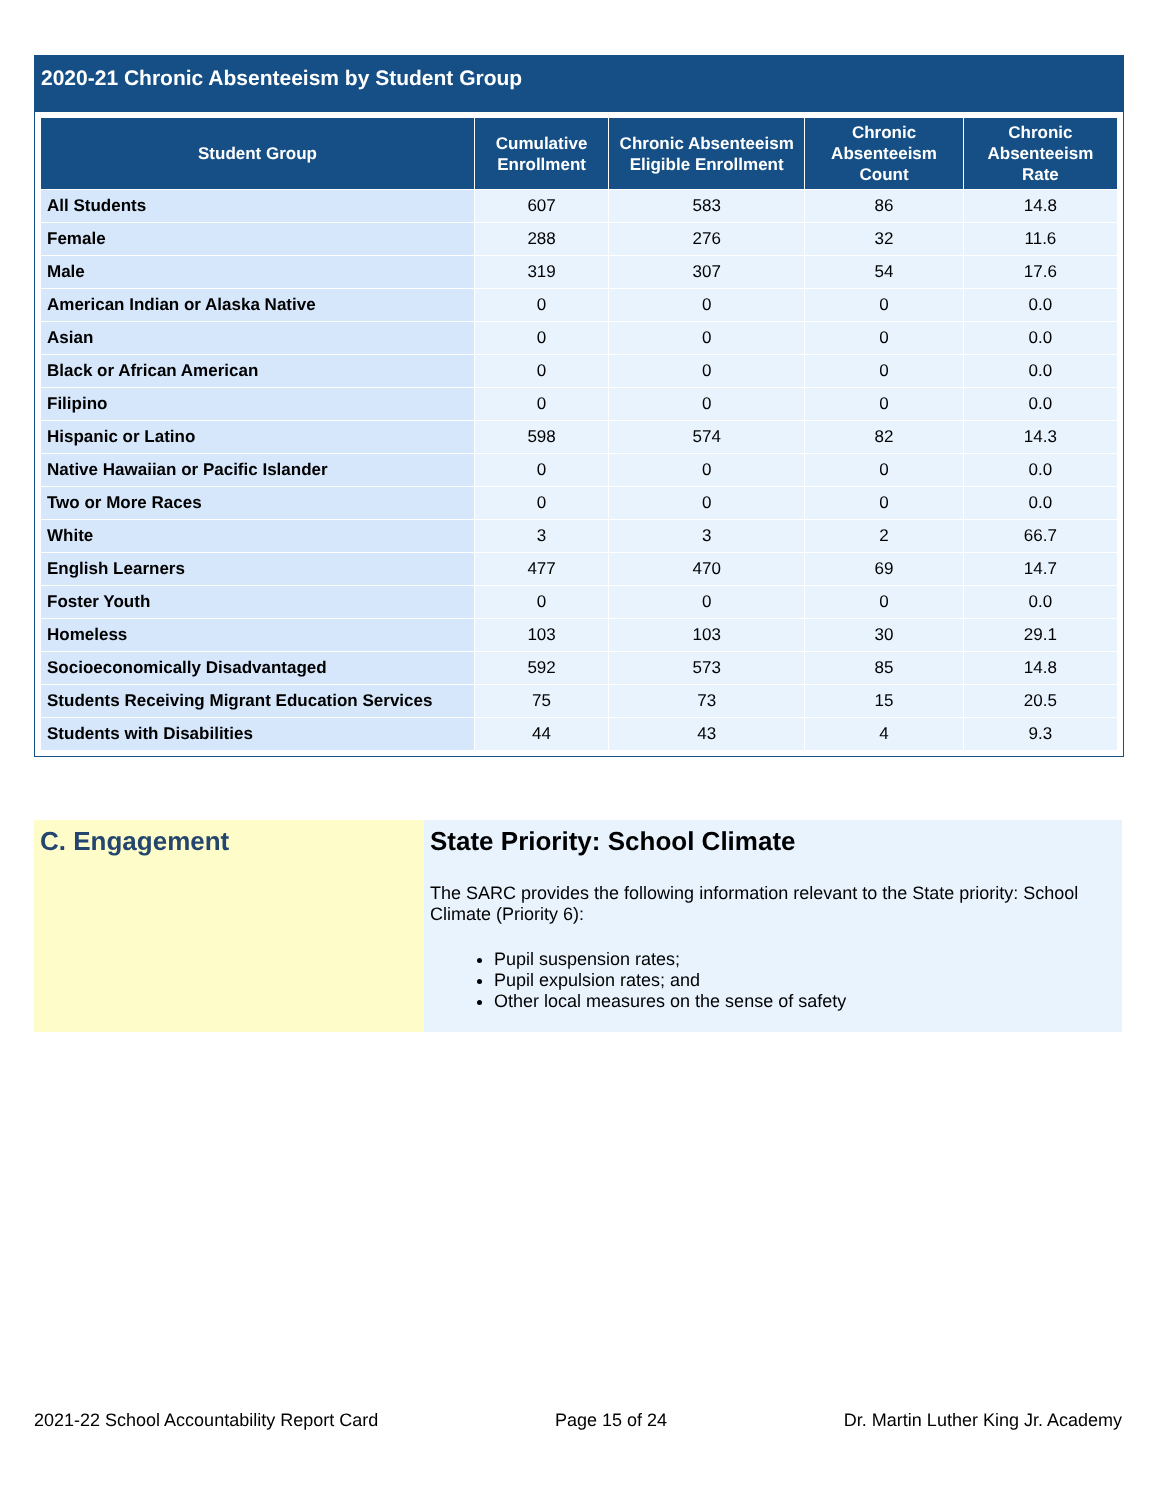2020-21 Chronic Absenteeism by Student Group
| Student Group | Cumulative Enrollment | Chronic Absenteeism Eligible Enrollment | Chronic Absenteeism Count | Chronic Absenteeism Rate |
| --- | --- | --- | --- | --- |
| All Students | 607 | 583 | 86 | 14.8 |
| Female | 288 | 276 | 32 | 11.6 |
| Male | 319 | 307 | 54 | 17.6 |
| American Indian or Alaska Native | 0 | 0 | 0 | 0.0 |
| Asian | 0 | 0 | 0 | 0.0 |
| Black or African American | 0 | 0 | 0 | 0.0 |
| Filipino | 0 | 0 | 0 | 0.0 |
| Hispanic or Latino | 598 | 574 | 82 | 14.3 |
| Native Hawaiian or Pacific Islander | 0 | 0 | 0 | 0.0 |
| Two or More Races | 0 | 0 | 0 | 0.0 |
| White | 3 | 3 | 2 | 66.7 |
| English Learners | 477 | 470 | 69 | 14.7 |
| Foster Youth | 0 | 0 | 0 | 0.0 |
| Homeless | 103 | 103 | 30 | 29.1 |
| Socioeconomically Disadvantaged | 592 | 573 | 85 | 14.8 |
| Students Receiving Migrant Education Services | 75 | 73 | 15 | 20.5 |
| Students with Disabilities | 44 | 43 | 4 | 9.3 |
C. Engagement State Priority: School Climate
The SARC provides the following information relevant to the State priority: School Climate (Priority 6):
Pupil suspension rates;
Pupil expulsion rates; and
Other local measures on the sense of safety
2021-22 School Accountability Report Card Page 15 of 24 Dr. Martin Luther King Jr. Academy